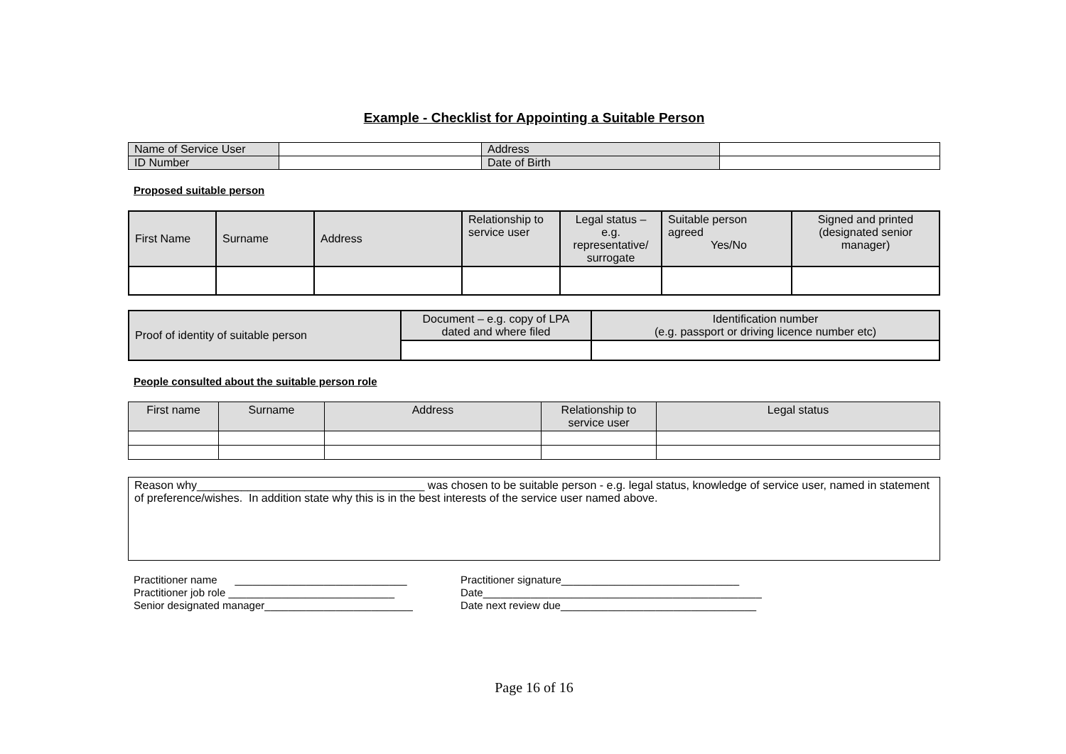Example - Checklist for Appointing a Suitable Person
| Name of Service User | | Address | |
| ID Number | | Date of Birth | |
Proposed suitable person
| First Name | Surname | Address | Relationship to service user | Legal status – e.g. representative/ surrogate | Suitable person agreed Yes/No | Signed and printed (designated senior manager) |
| --- | --- | --- | --- | --- | --- | --- |
| Proof of identity of suitable person | Document – e.g. copy of LPA dated and where filed | Identification number (e.g. passport or driving licence number etc) |
People consulted about the suitable person role
| First name | Surname | Address | Relationship to service user | Legal status |
| --- | --- | --- | --- | --- |
Reason why____________________________________ was chosen to be suitable person - e.g. legal status, knowledge of service user, named in statement of preference/wishes. In addition state why this is in the best interests of the service user named above.
Practitioner name _____________________________
Practitioner signature______________________________
Practitioner job role ____________________________
Date_______________________________________________
Senior designated manager_________________________
Date next review due_________________________________
Page 16 of 16